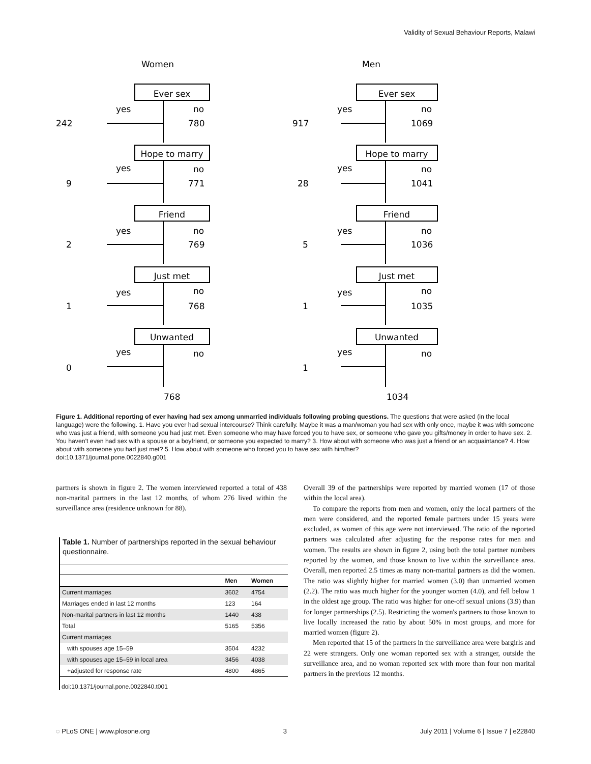Validity of Sexual Behaviour Reports, Malawi
Women
Men
Ever sex
Hope to marry
Friend
Just met
Unwanted
Ever sex
Hope to marry
Friend
Just met
Unwanted
yes
no
242
780
yes
no
9
771
yes
no
2
769
yes
no
1
768
yes
no
0
768
yes
no
917
1069
yes
no
28
1041
yes
no
5
1036
yes
no
1
1035
yes
no
1
1034
Figure 1. Additional reporting of ever having had sex among unmarried individuals following probing questions. The questions that were asked (in the local language) were the following. 1. Have you ever had sexual intercourse? Think carefully. Maybe it was a man/woman you had sex with only once, maybe it was with someone who was just a friend, with someone you had just met. Even someone who may have forced you to have sex, or someone who gave you gifts/money in order to have sex. 2. You haven't even had sex with a spouse or a boyfriend, or someone you expected to marry? 3. How about with someone who was just a friend or an acquaintance? 4. How about with someone you had just met? 5. How about with someone who forced you to have sex with him/her?
doi:10.1371/journal.pone.0022840.g001
partners is shown in figure 2. The women interviewed reported a total of 438 non-marital partners in the last 12 months, of whom 276 lived within the surveillance area (residence unknown for 88).
Table 1. Number of partnerships reported in the sexual behaviour questionnaire.
| | Men | Women |
| --- | --- | --- |
| Current marriages | 3602 | 4754 |
| Marriages ended in last 12 months | 123 | 164 |
| Non-marital partners in last 12 months | 1440 | 438 |
| Total | 5165 | 5356 |
| Current marriages | | |
| with spouses age 15–59 | 3504 | 4232 |
| with spouses age 15–59 in local area | 3456 | 4038 |
| +adjusted for response rate | 4800 | 4865 |
doi:10.1371/journal.pone.0022840.t001
Overall 39 of the partnerships were reported by married women (17 of those within the local area).
To compare the reports from men and women, only the local partners of the men were considered, and the reported female partners under 15 years were excluded, as women of this age were not interviewed. The ratio of the reported partners was calculated after adjusting for the response rates for men and women. The results are shown in figure 2, using both the total partner numbers reported by the women, and those known to live within the surveillance area. Overall, men reported 2.5 times as many non-marital partners as did the women. The ratio was slightly higher for married women (3.0) than unmarried women (2.2). The ratio was much higher for the younger women (4.0), and fell below 1 in the oldest age group. The ratio was higher for one-off sexual unions (3.9) than for longer partnerships (2.5). Restricting the women's partners to those known to live locally increased the ratio by about 50% in most groups, and more for married women (figure 2).
Men reported that 15 of the partners in the surveillance area were bargirls and 22 were strangers. Only one woman reported sex with a stranger, outside the surveillance area, and no woman reported sex with more than four non marital partners in the previous 12 months.
◌ PLoS ONE | www.plosone.org 3 July 2011 | Volume 6 | Issue 7 | e22840